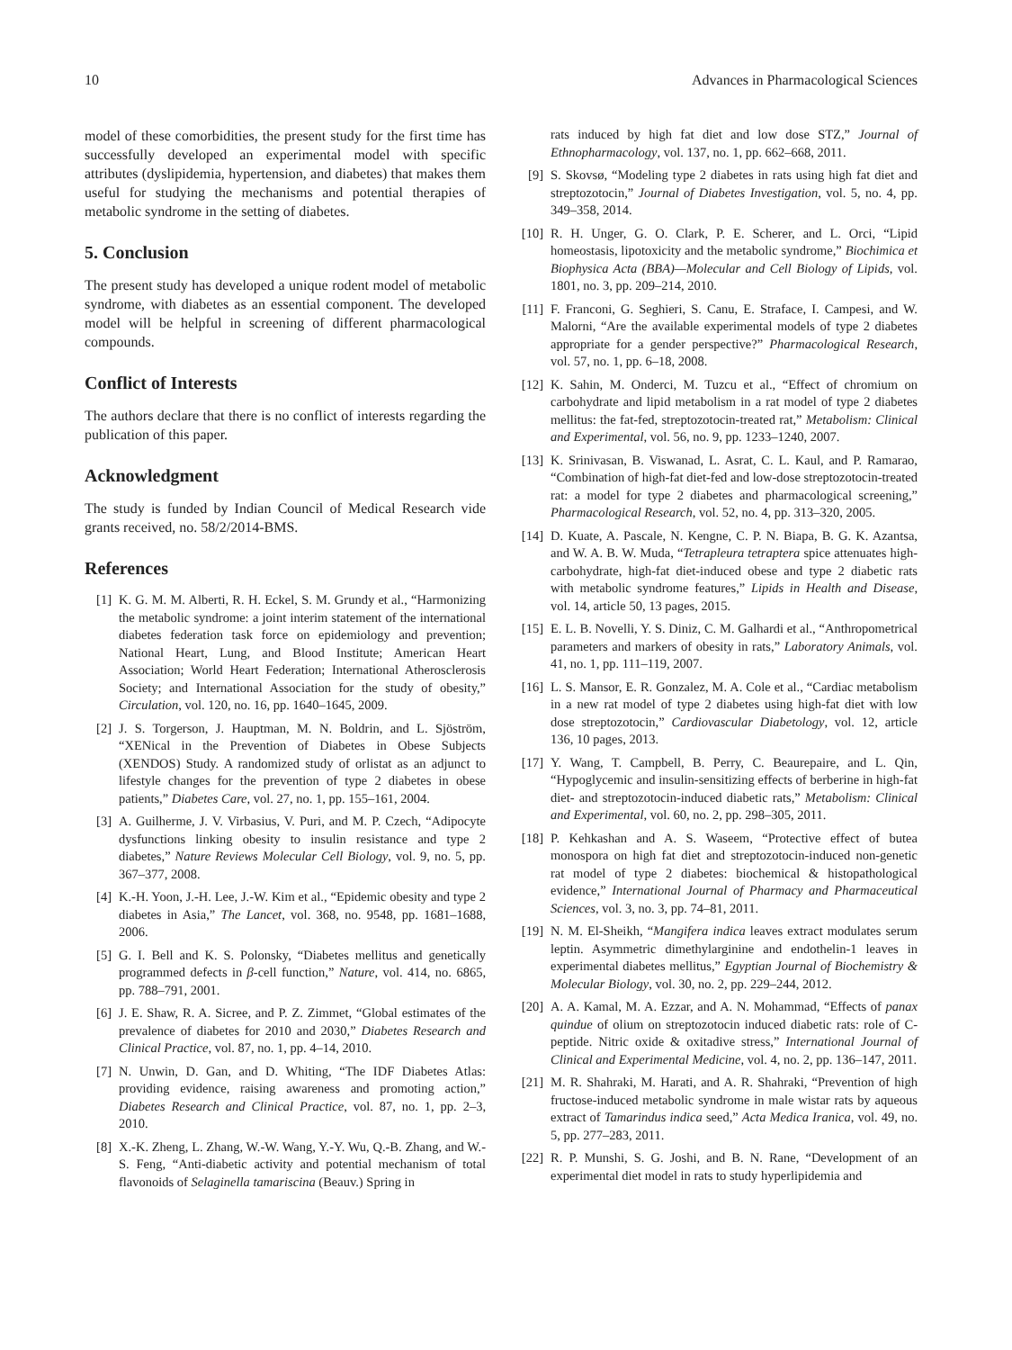10 Advances in Pharmacological Sciences
model of these comorbidities, the present study for the first time has successfully developed an experimental model with specific attributes (dyslipidemia, hypertension, and diabetes) that makes them useful for studying the mechanisms and potential therapies of metabolic syndrome in the setting of diabetes.
5. Conclusion
The present study has developed a unique rodent model of metabolic syndrome, with diabetes as an essential component. The developed model will be helpful in screening of different pharmacological compounds.
Conflict of Interests
The authors declare that there is no conflict of interests regarding the publication of this paper.
Acknowledgment
The study is funded by Indian Council of Medical Research vide grants received, no. 58/2/2014-BMS.
References
[1] K. G. M. M. Alberti, R. H. Eckel, S. M. Grundy et al., “Harmonizing the metabolic syndrome: a joint interim statement of the international diabetes federation task force on epidemiology and prevention; National Heart, Lung, and Blood Institute; American Heart Association; World Heart Federation; International Atherosclerosis Society; and International Association for the study of obesity,” Circulation, vol. 120, no. 16, pp. 1640–1645, 2009.
[2] J. S. Torgerson, J. Hauptman, M. N. Boldrin, and L. Sjöström, “XENical in the Prevention of Diabetes in Obese Subjects (XENDOS) Study. A randomized study of orlistat as an adjunct to lifestyle changes for the prevention of type 2 diabetes in obese patients,” Diabetes Care, vol. 27, no. 1, pp. 155–161, 2004.
[3] A. Guilherme, J. V. Virbasius, V. Puri, and M. P. Czech, “Adipocyte dysfunctions linking obesity to insulin resistance and type 2 diabetes,” Nature Reviews Molecular Cell Biology, vol. 9, no. 5, pp. 367–377, 2008.
[4] K.-H. Yoon, J.-H. Lee, J.-W. Kim et al., “Epidemic obesity and type 2 diabetes in Asia,” The Lancet, vol. 368, no. 9548, pp. 1681–1688, 2006.
[5] G. I. Bell and K. S. Polonsky, “Diabetes mellitus and genetically programmed defects in β-cell function,” Nature, vol. 414, no. 6865, pp. 788–791, 2001.
[6] J. E. Shaw, R. A. Sicree, and P. Z. Zimmet, “Global estimates of the prevalence of diabetes for 2010 and 2030,” Diabetes Research and Clinical Practice, vol. 87, no. 1, pp. 4–14, 2010.
[7] N. Unwin, D. Gan, and D. Whiting, “The IDF Diabetes Atlas: providing evidence, raising awareness and promoting action,” Diabetes Research and Clinical Practice, vol. 87, no. 1, pp. 2–3, 2010.
[8] X.-K. Zheng, L. Zhang, W.-W. Wang, Y.-Y. Wu, Q.-B. Zhang, and W.-S. Feng, “Anti-diabetic activity and potential mechanism of total flavonoids of Selaginella tamariscina (Beauv.) Spring in
rats induced by high fat diet and low dose STZ,” Journal of Ethnopharmacology, vol. 137, no. 1, pp. 662–668, 2011.
[9] S. Skovsø, “Modeling type 2 diabetes in rats using high fat diet and streptozotocin,” Journal of Diabetes Investigation, vol. 5, no. 4, pp. 349–358, 2014.
[10] R. H. Unger, G. O. Clark, P. E. Scherer, and L. Orci, “Lipid homeostasis, lipotoxicity and the metabolic syndrome,” Biochimica et Biophysica Acta (BBA)—Molecular and Cell Biology of Lipids, vol. 1801, no. 3, pp. 209–214, 2010.
[11] F. Franconi, G. Seghieri, S. Canu, E. Straface, I. Campesi, and W. Malorni, “Are the available experimental models of type 2 diabetes appropriate for a gender perspective?” Pharmacological Research, vol. 57, no. 1, pp. 6–18, 2008.
[12] K. Sahin, M. Onderci, M. Tuzcu et al., “Effect of chromium on carbohydrate and lipid metabolism in a rat model of type 2 diabetes mellitus: the fat-fed, streptozotocin-treated rat,” Metabolism: Clinical and Experimental, vol. 56, no. 9, pp. 1233–1240, 2007.
[13] K. Srinivasan, B. Viswanad, L. Asrat, C. L. Kaul, and P. Ramarao, “Combination of high-fat diet-fed and low-dose streptozotocin-treated rat: a model for type 2 diabetes and pharmacological screening,” Pharmacological Research, vol. 52, no. 4, pp. 313–320, 2005.
[14] D. Kuate, A. Pascale, N. Kengne, C. P. N. Biapa, B. G. K. Azantsa, and W. A. B. W. Muda, “Tetrapleura tetraptera spice attenuates high-carbohydrate, high-fat diet-induced obese and type 2 diabetic rats with metabolic syndrome features,” Lipids in Health and Disease, vol. 14, article 50, 13 pages, 2015.
[15] E. L. B. Novelli, Y. S. Diniz, C. M. Galhardi et al., “Anthropometrical parameters and markers of obesity in rats,” Laboratory Animals, vol. 41, no. 1, pp. 111–119, 2007.
[16] L. S. Mansor, E. R. Gonzalez, M. A. Cole et al., “Cardiac metabolism in a new rat model of type 2 diabetes using high-fat diet with low dose streptozotocin,” Cardiovascular Diabetology, vol. 12, article 136, 10 pages, 2013.
[17] Y. Wang, T. Campbell, B. Perry, C. Beaurepaire, and L. Qin, “Hypoglycemic and insulin-sensitizing effects of berberine in high-fat diet- and streptozotocin-induced diabetic rats,” Metabolism: Clinical and Experimental, vol. 60, no. 2, pp. 298–305, 2011.
[18] P. Kehkashan and A. S. Waseem, “Protective effect of butea monospora on high fat diet and streptozotocin-induced non-genetic rat model of type 2 diabetes: biochemical & histopathological evidence,” International Journal of Pharmacy and Pharmaceutical Sciences, vol. 3, no. 3, pp. 74–81, 2011.
[19] N. M. El-Sheikh, “Mangifera indica leaves extract modulates serum leptin. Asymmetric dimethylarginine and endothelin-1 leaves in experimental diabetes mellitus,” Egyptian Journal of Biochemistry & Molecular Biology, vol. 30, no. 2, pp. 229–244, 2012.
[20] A. A. Kamal, M. A. Ezzar, and A. N. Mohammad, “Effects of panax quindue of olium on streptozotocin induced diabetic rats: role of C-peptide. Nitric oxide & oxitadive stress,” International Journal of Clinical and Experimental Medicine, vol. 4, no. 2, pp. 136–147, 2011.
[21] M. R. Shahraki, M. Harati, and A. R. Shahraki, “Prevention of high fructose-induced metabolic syndrome in male wistar rats by aqueous extract of Tamarindus indica seed,” Acta Medica Iranica, vol. 49, no. 5, pp. 277–283, 2011.
[22] R. P. Munshi, S. G. Joshi, and B. N. Rane, “Development of an experimental diet model in rats to study hyperlipidemia and